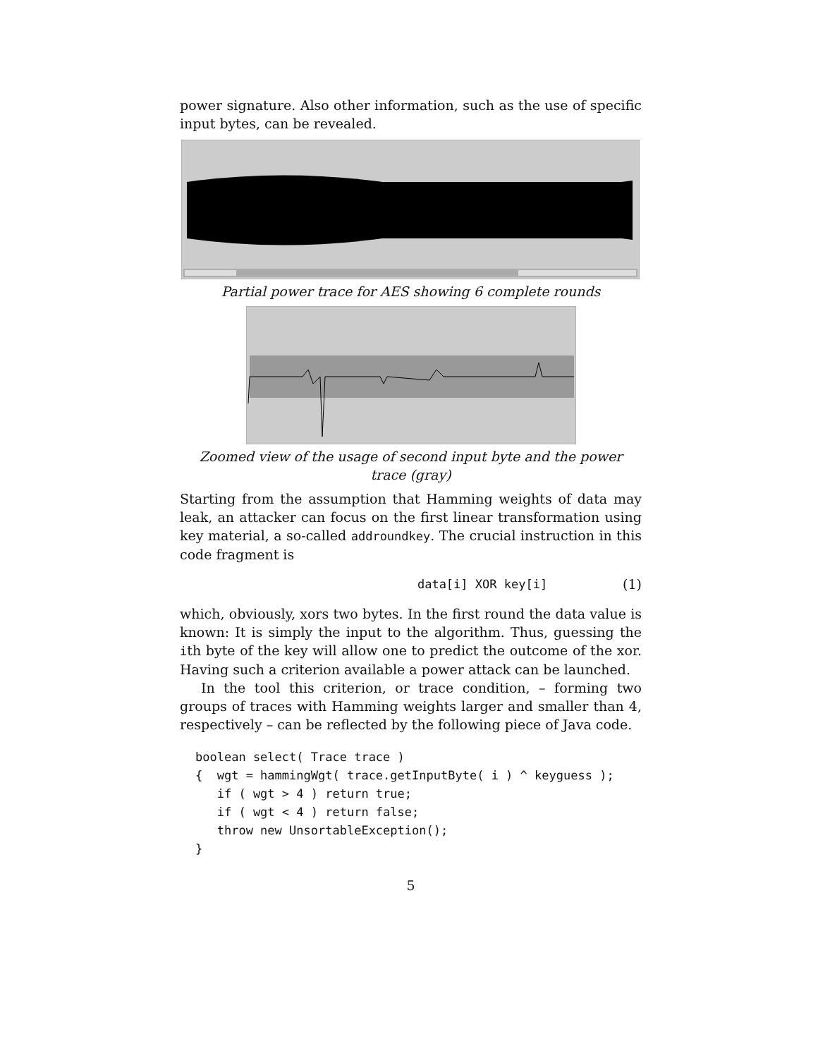power signature. Also other information, such as the use of specific input bytes, can be revealed.
Partial power trace for AES showing 6 complete rounds
Zoomed view of the usage of second input byte and the power trace (gray)
Starting from the assumption that Hamming weights of data may leak, an attacker can focus on the first linear transformation using key material, a so-called addroundkey. The crucial instruction in this code fragment is
data[i] XOR key[i] (1)
which, obviously, xors two bytes. In the first round the data value is known: It is simply the input to the algorithm. Thus, guessing the ith byte of the key will allow one to predict the outcome of the xor. Having such a criterion available a power attack can be launched.
In the tool this criterion, or trace condition, – forming two groups of traces with Hamming weights larger and smaller than 4, respectively – can be reflected by the following piece of Java code.
boolean select( Trace trace )
{  wgt = hammingWgt( trace.getInputByte( i ) ^ keyguess );
   if ( wgt > 4 ) return true;
   if ( wgt < 4 ) return false;
   throw new UnsortableException();
}
5